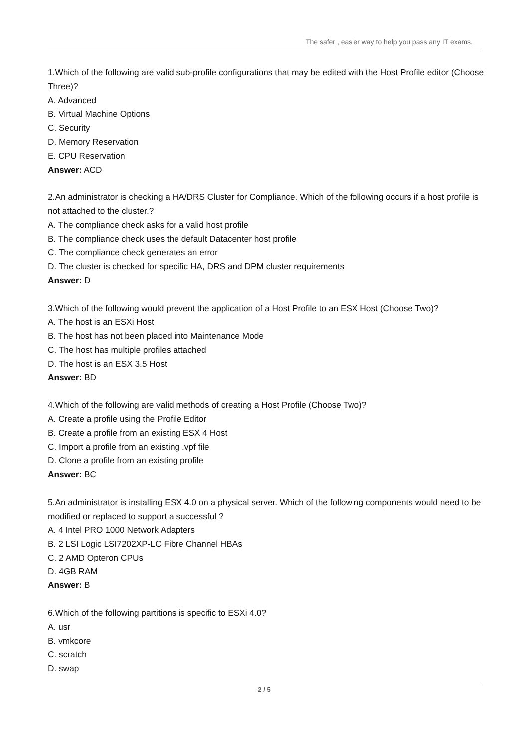The safer , easier way to help you pass any IT exams.
1.Which of the following are valid sub-profile configurations that may be edited with the Host Profile editor (Choose Three)?
A. Advanced
B. Virtual Machine Options
C. Security
D. Memory Reservation
E. CPU Reservation
Answer: ACD
2.An administrator is checking a HA/DRS Cluster for Compliance. Which of the following occurs if a host profile is not attached to the cluster.?
A. The compliance check asks for a valid host profile
B. The compliance check uses the default Datacenter host profile
C. The compliance check generates an error
D. The cluster is checked for specific HA, DRS and DPM cluster requirements
Answer: D
3.Which of the following would prevent the application of a Host Profile to an ESX Host (Choose Two)?
A. The host is an ESXi Host
B. The host has not been placed into Maintenance Mode
C. The host has multiple profiles attached
D. The host is an ESX 3.5 Host
Answer: BD
4.Which of the following are valid methods of creating a Host Profile (Choose Two)?
A. Create a profile using the Profile Editor
B. Create a profile from an existing ESX 4 Host
C. Import a profile from an existing .vpf file
D. Clone a profile from an existing profile
Answer: BC
5.An administrator is installing ESX 4.0 on a physical server. Which of the following components would need to be modified or replaced to support a successful ?
A. 4 Intel PRO 1000 Network Adapters
B. 2 LSI Logic LSI7202XP-LC Fibre Channel HBAs
C. 2 AMD Opteron CPUs
D. 4GB RAM
Answer: B
6.Which of the following partitions is specific to ESXi 4.0?
A. usr
B. vmkcore
C. scratch
D. swap
2 / 5